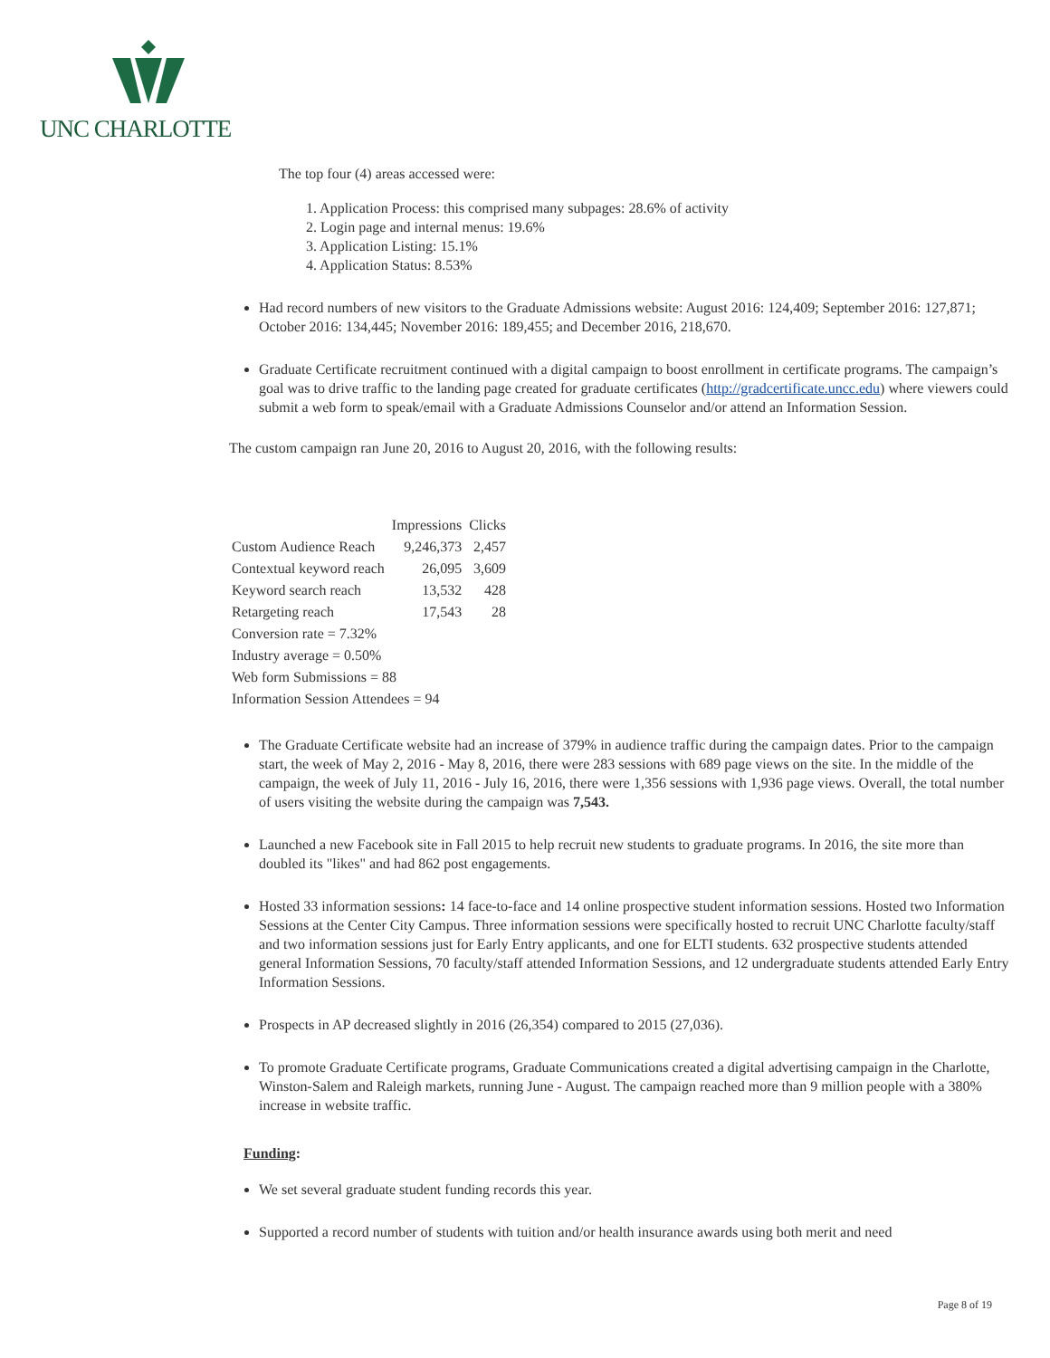UNC CHARLOTTE
The top four (4) areas accessed were:
1. Application Process: this comprised many subpages: 28.6% of activity
2. Login page and internal menus: 19.6%
3. Application Listing: 15.1%
4. Application Status: 8.53%
Had record numbers of new visitors to the Graduate Admissions website: August 2016: 124,409; September 2016: 127,871; October 2016: 134,445; November 2016: 189,455; and December 2016, 218,670.
Graduate Certificate recruitment continued with a digital campaign to boost enrollment in certificate programs. The campaign’s goal was to drive traffic to the landing page created for graduate certificates (http://gradcertificate.uncc.edu) where viewers could submit a web form to speak/email with a Graduate Admissions Counselor and/or attend an Information Session.
The custom campaign ran June 20, 2016 to August 20, 2016, with the following results:
| | Impressions | Clicks |
| --- | --- | --- |
| Custom Audience Reach | 9,246,373 | 2,457 |
| Contextual keyword reach | 26,095 | 3,609 |
| Keyword search reach | 13,532 | 428 |
| Retargeting reach | 17,543 | 28 |
| Conversion rate = 7.32% | | |
| Industry average = 0.50% | | |
| Web form Submissions = 88 | | |
| Information Session Attendees = 94 | | |
The Graduate Certificate website had an increase of 379% in audience traffic during the campaign dates. Prior to the campaign start, the week of May 2, 2016 - May 8, 2016, there were 283 sessions with 689 page views on the site. In the middle of the campaign, the week of July 11, 2016 - July 16, 2016, there were 1,356 sessions with 1,936 page views. Overall, the total number of users visiting the website during the campaign was 7,543.
Launched a new Facebook site in Fall 2015 to help recruit new students to graduate programs. In 2016, the site more than doubled its "likes" and had 862 post engagements.
Hosted 33 information sessions: 14 face-to-face and 14 online prospective student information sessions. Hosted two Information Sessions at the Center City Campus. Three information sessions were specifically hosted to recruit UNC Charlotte faculty/staff and two information sessions just for Early Entry applicants, and one for ELTI students. 632 prospective students attended general Information Sessions, 70 faculty/staff attended Information Sessions, and 12 undergraduate students attended Early Entry Information Sessions.
Prospects in AP decreased slightly in 2016 (26,354) compared to 2015 (27,036).
To promote Graduate Certificate programs, Graduate Communications created a digital advertising campaign in the Charlotte, Winston-Salem and Raleigh markets, running June - August. The campaign reached more than 9 million people with a 380% increase in website traffic.
Funding:
We set several graduate student funding records this year.
Supported a record number of students with tuition and/or health insurance awards using both merit and need
Page 8 of 19